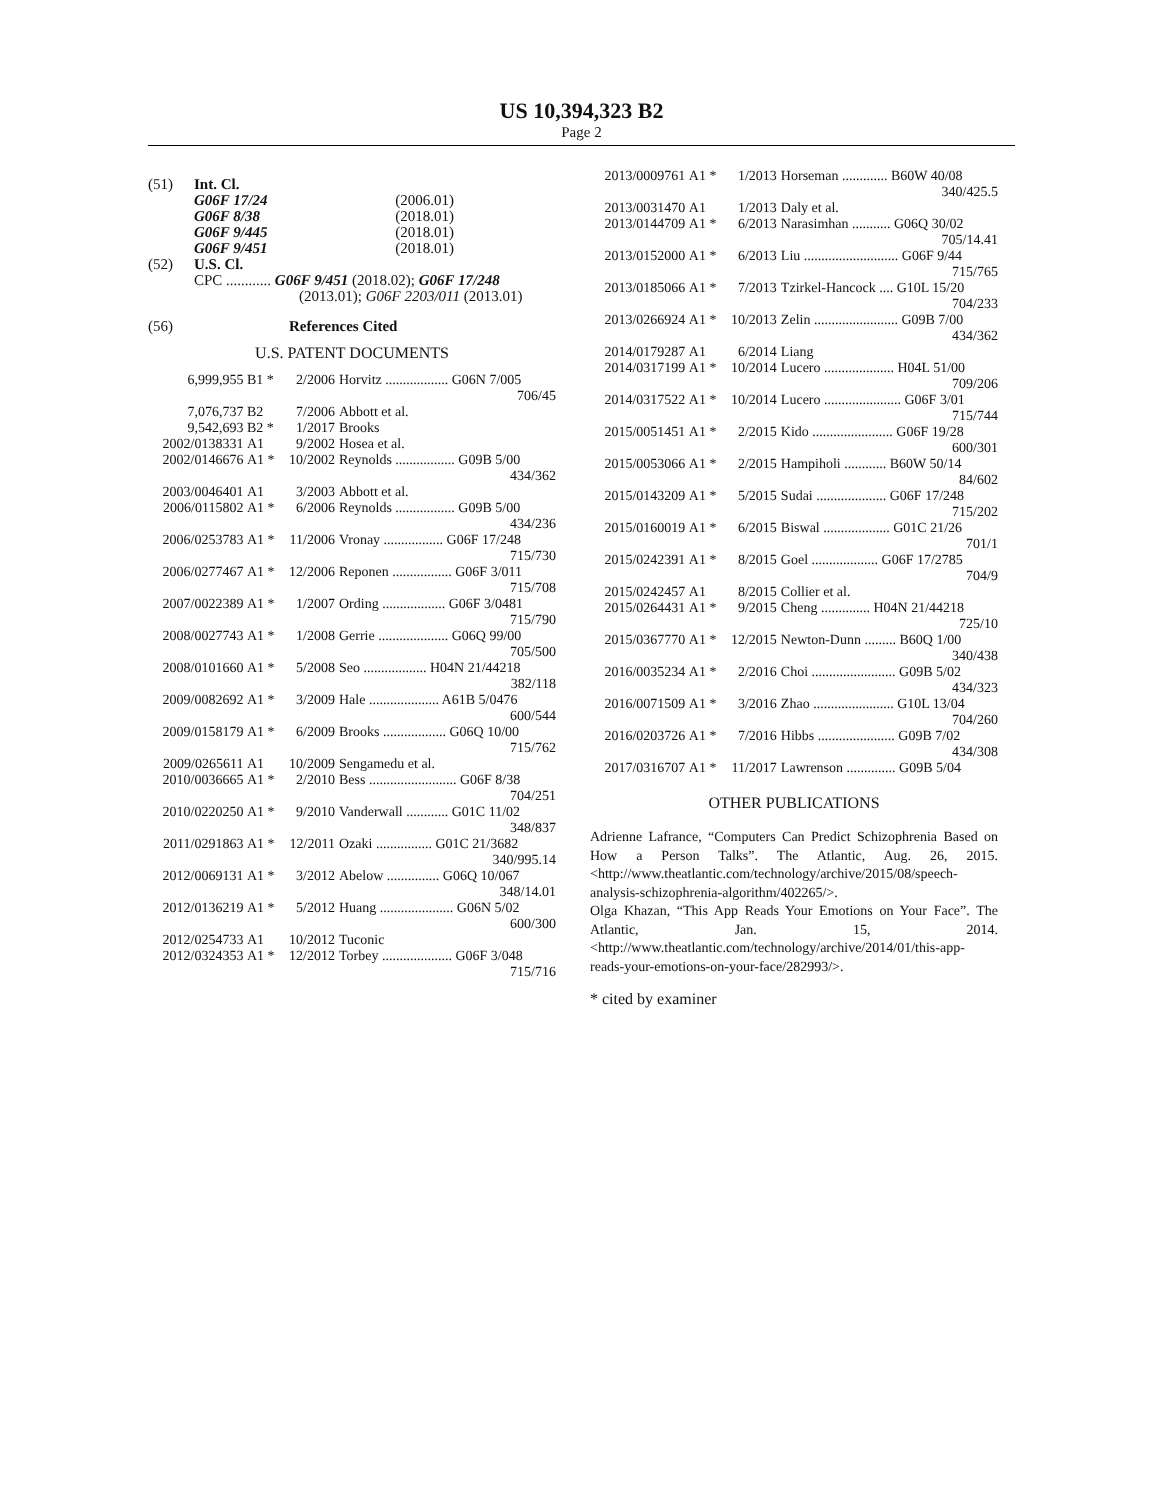US 10,394,323 B2
Page 2
| (51) | Int. Cl. | |
| | G06F 17/24 | (2006.01) |
| | G06F 8/38 | (2018.01) |
| | G06F 9/445 | (2018.01) |
| | G06F 9/451 | (2018.01) |
| (52) | U.S. Cl. | |
| | CPC ............ G06F 9/451 (2018.02); G06F 17/248 (2013.01); G06F 2203/011 (2013.01) | |
| (56) | References Cited | |
U.S. PATENT DOCUMENTS
| 6,999,955 | B1 * | 2/2006 | Horvitz .................. G06N 7/005 706/45 |
| 7,076,737 | B2 | 7/2006 | Abbott et al. |
| 9,542,693 | B2 * | 1/2017 | Brooks |
| 2002/0138331 | A1 | 9/2002 | Hosea et al. |
| 2002/0146676 | A1 * | 10/2002 | Reynolds ................. G09B 5/00 434/362 |
| 2003/0046401 | A1 | 3/2003 | Abbott et al. |
| 2006/0115802 | A1 * | 6/2006 | Reynolds ................. G09B 5/00 434/236 |
| 2006/0253783 | A1 * | 11/2006 | Vronay ................. G06F 17/248 715/730 |
| 2006/0277467 | A1 * | 12/2006 | Reponen ................. G06F 3/011 715/708 |
| 2007/0022389 | A1 * | 1/2007 | Ording .................. G06F 3/0481 715/790 |
| 2008/0027743 | A1 * | 1/2008 | Gerrie .................... G06Q 99/00 705/500 |
| 2008/0101660 | A1 * | 5/2008 | Seo .................. H04N 21/44218 382/118 |
| 2009/0082692 | A1 * | 3/2009 | Hale .................... A61B 5/0476 600/544 |
| 2009/0158179 | A1 * | 6/2009 | Brooks .................. G06Q 10/00 715/762 |
| 2009/0265611 | A1 | 10/2009 | Sengamedu et al. |
| 2010/0036665 | A1 * | 2/2010 | Bess ......................... G06F 8/38 704/251 |
| 2010/0220250 | A1 * | 9/2010 | Vanderwall ............ G01C 11/02 348/837 |
| 2011/0291863 | A1 * | 12/2011 | Ozaki ................ G01C 21/3682 340/995.14 |
| 2012/0069131 | A1 * | 3/2012 | Abelow ............... G06Q 10/067 348/14.01 |
| 2012/0136219 | A1 * | 5/2012 | Huang ..................... G06N 5/02 600/300 |
| 2012/0254733 | A1 | 10/2012 | Tuconic |
| 2012/0324353 | A1 * | 12/2012 | Torbey .................... G06F 3/048 715/716 |
| 2013/0009761 | A1 * | 1/2013 | Horseman ............. B60W 40/08 340/425.5 |
| 2013/0031470 | A1 | 1/2013 | Daly et al. |
| 2013/0144709 | A1 * | 6/2013 | Narasimhan ........... G06Q 30/02 705/14.41 |
| 2013/0152000 | A1 * | 6/2013 | Liu ........................... G06F 9/44 715/765 |
| 2013/0185066 | A1 * | 7/2013 | Tzirkel-Hancock .... G10L 15/20 704/233 |
| 2013/0266924 | A1 * | 10/2013 | Zelin ........................ G09B 7/00 434/362 |
| 2014/0179287 | A1 | 6/2014 | Liang |
| 2014/0317199 | A1 * | 10/2014 | Lucero .................... H04L 51/00 709/206 |
| 2014/0317522 | A1 * | 10/2014 | Lucero ...................... G06F 3/01 715/744 |
| 2015/0051451 | A1 * | 2/2015 | Kido ....................... G06F 19/28 600/301 |
| 2015/0053066 | A1 * | 2/2015 | Hampiholi ............ B60W 50/14 84/602 |
| 2015/0143209 | A1 * | 5/2015 | Sudai .................... G06F 17/248 715/202 |
| 2015/0160019 | A1 * | 6/2015 | Biswal ................... G01C 21/26 701/1 |
| 2015/0242391 | A1 * | 8/2015 | Goel ................... G06F 17/2785 704/9 |
| 2015/0242457 | A1 | 8/2015 | Collier et al. |
| 2015/0264431 | A1 * | 9/2015 | Cheng .............. H04N 21/44218 725/10 |
| 2015/0367770 | A1 * | 12/2015 | Newton-Dunn ......... B60Q 1/00 340/438 |
| 2016/0035234 | A1 * | 2/2016 | Choi ........................ G09B 5/02 434/323 |
| 2016/0071509 | A1 * | 3/2016 | Zhao ....................... G10L 13/04 704/260 |
| 2016/0203726 | A1 * | 7/2016 | Hibbs ...................... G09B 7/02 434/308 |
| 2017/0316707 | A1 * | 11/2017 | Lawrenson .............. G09B 5/04 |
OTHER PUBLICATIONS
Adrienne Lafrance, “Computers Can Predict Schizophrenia Based on How a Person Talks”. The Atlantic, Aug. 26, 2015. <http://www.theatlantic.com/technology/archive/2015/08/speech-analysis-schizophrenia-algorithm/402265/>.
Olga Khazan, “This App Reads Your Emotions on Your Face”. The Atlantic, Jan. 15, 2014. <http://www.theatlantic.com/technology/archive/2014/01/this-app-reads-your-emotions-on-your-face/282993/>.
* cited by examiner